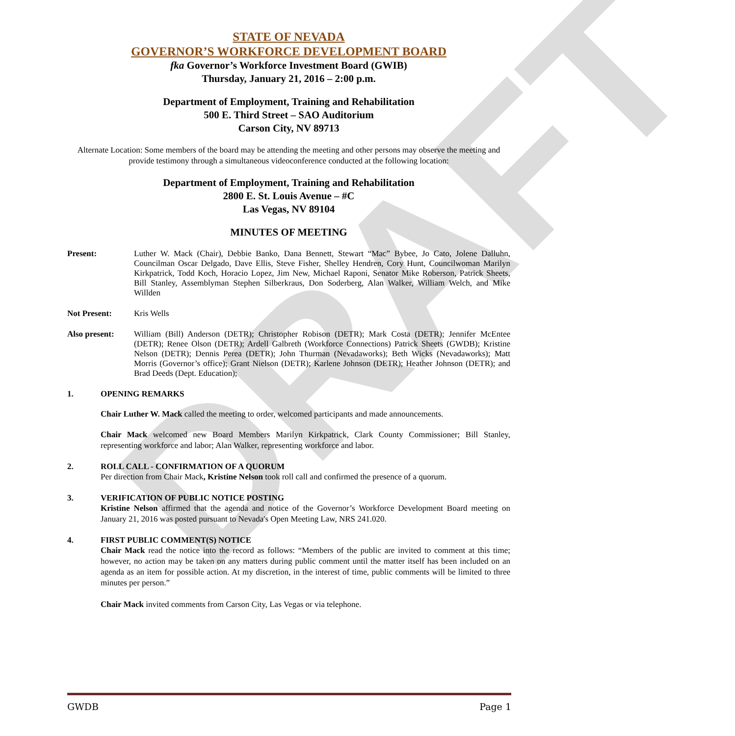DRAFT
STATE OF NEVADA
GOVERNOR’S WORKFORCE DEVELOPMENT BOARD
fka Governor’s Workforce Investment Board (GWIB)
Thursday, January 21, 2016 – 2:00 p.m.
Department of Employment, Training and Rehabilitation
500 E. Third Street – SAO Auditorium
Carson City, NV 89713
Alternate Location: Some members of the board may be attending the meeting and other persons may observe the meeting and provide testimony through a simultaneous videoconference conducted at the following location:
Department of Employment, Training and Rehabilitation
2800 E. St. Louis Avenue – #C
Las Vegas, NV 89104
MINUTES OF MEETING
Present: Luther W. Mack (Chair), Debbie Banko, Dana Bennett, Stewart “Mac” Bybee, Jo Cato, Jolene Dalluhn, Councilman Oscar Delgado, Dave Ellis, Steve Fisher, Shelley Hendren, Cory Hunt, Councilwoman Marilyn Kirkpatrick, Todd Koch, Horacio Lopez, Jim New, Michael Raponi, Senator Mike Roberson, Patrick Sheets, Bill Stanley, Assemblyman Stephen Silberkraus, Don Soderberg, Alan Walker, William Welch, and Mike Willden
Not Present: Kris Wells
Also present: William (Bill) Anderson (DETR); Christopher Robison (DETR); Mark Costa (DETR); Jennifer McEntee (DETR); Renee Olson (DETR); Ardell Galbreth (Workforce Connections) Patrick Sheets (GWDB); Kristine Nelson (DETR); Dennis Perea (DETR); John Thurman (Nevadaworks); Beth Wicks (Nevadaworks); Matt Morris (Governor’s office); Grant Nielson (DETR); Karlene Johnson (DETR); Heather Johnson (DETR); and Brad Deeds (Dept. Education);
1. OPENING REMARKS
Chair Luther W. Mack called the meeting to order, welcomed participants and made announcements.
Chair Mack welcomed new Board Members Marilyn Kirkpatrick, Clark County Commissioner; Bill Stanley, representing workforce and labor; Alan Walker, representing workforce and labor.
2. ROLL CALL - CONFIRMATION OF A QUORUM
Per direction from Chair Mack, Kristine Nelson took roll call and confirmed the presence of a quorum.
3. VERIFICATION OF PUBLIC NOTICE POSTING
Kristine Nelson affirmed that the agenda and notice of the Governor’s Workforce Development Board meeting on January 21, 2016 was posted pursuant to Nevada's Open Meeting Law, NRS 241.020.
4. FIRST PUBLIC COMMENT(S) NOTICE
Chair Mack read the notice into the record as follows: “Members of the public are invited to comment at this time; however, no action may be taken on any matters during public comment until the matter itself has been included on an agenda as an item for possible action. At my discretion, in the interest of time, public comments will be limited to three minutes per person.”
Chair Mack invited comments from Carson City, Las Vegas or via telephone.
GWDB Page 1